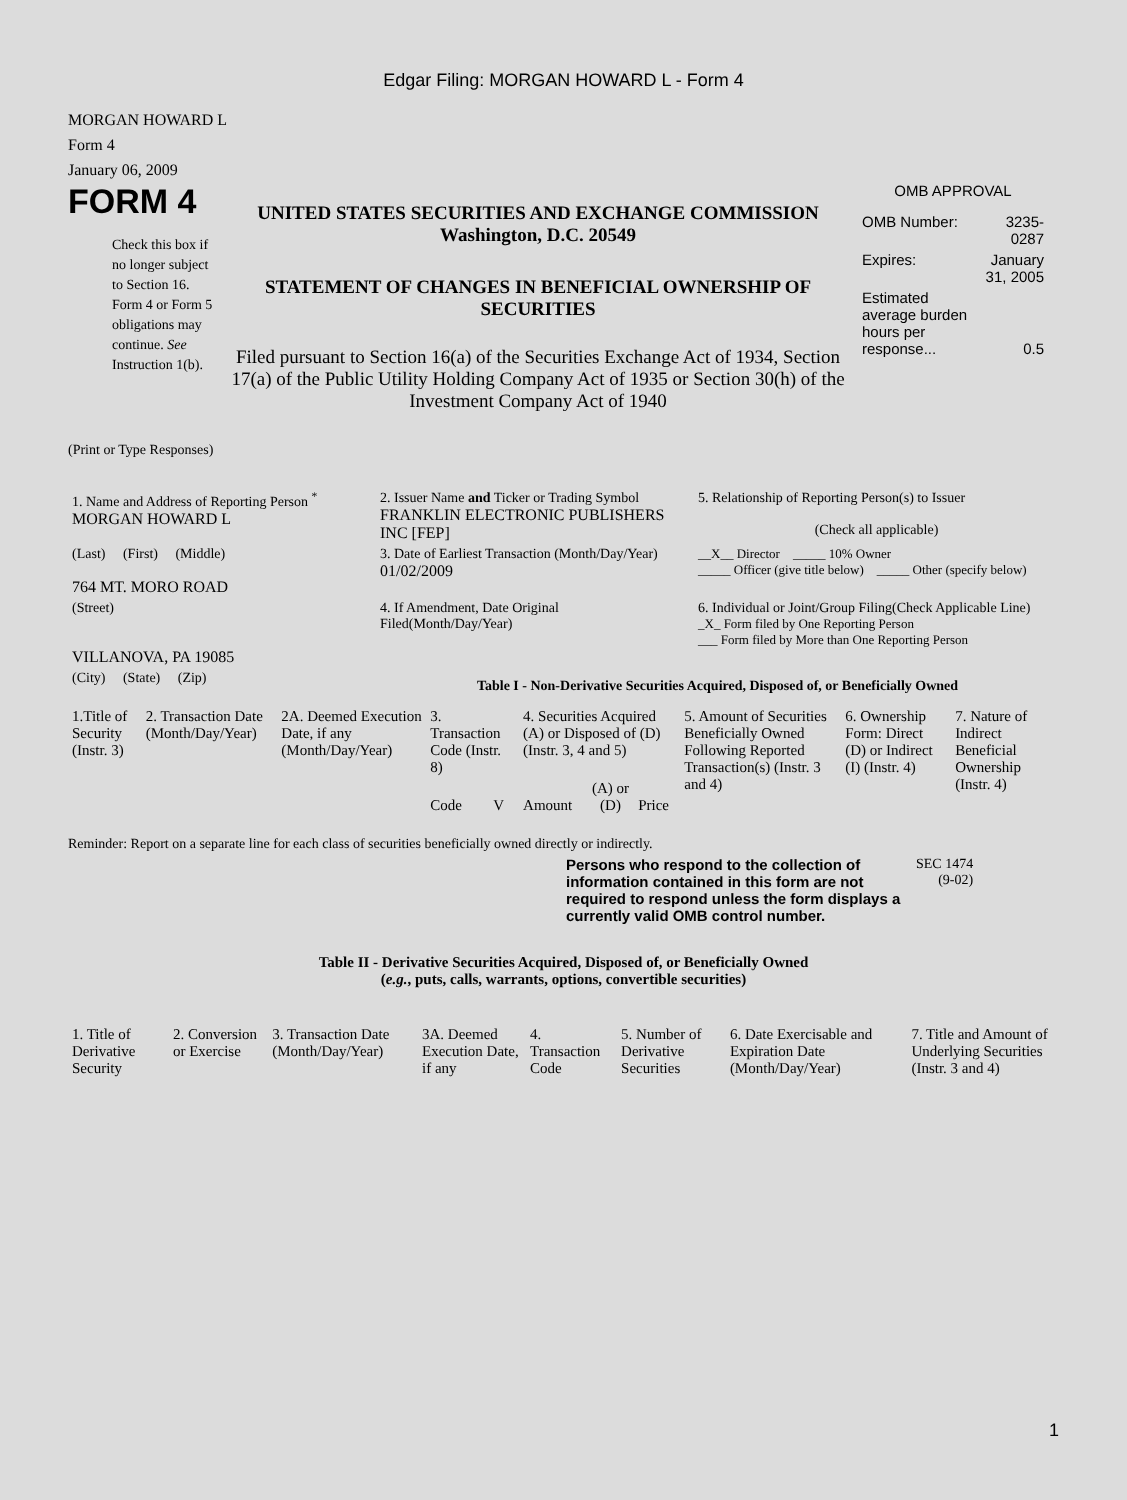Edgar Filing: MORGAN HOWARD L - Form 4
MORGAN HOWARD L
Form 4
January 06, 2009
FORM 4
Check this box if no longer subject to Section 16. Form 4 or Form 5 obligations may continue. See Instruction 1(b).
UNITED STATES SECURITIES AND EXCHANGE COMMISSION
Washington, D.C. 20549
STATEMENT OF CHANGES IN BENEFICIAL OWNERSHIP OF SECURITIES
Filed pursuant to Section 16(a) of the Securities Exchange Act of 1934, Section 17(a) of the Public Utility Holding Company Act of 1935 or Section 30(h) of the Investment Company Act of 1940
OMB APPROVAL
| OMB Number: | 3235-0287 |
| Expires: | January 31, 2005 |
| Estimated average burden hours per response... | 0.5 |
(Print or Type Responses)
| 1. Name and Address of Reporting Person <sup>*</sup> MORGAN HOWARD L | 2. Issuer Name and Ticker or Trading Symbol FRANKLIN ELECTRONIC PUBLISHERS INC [FEP] | 5. Relationship of Reporting Person(s) to Issuer (Check all applicable) |
| (Last) (First) (Middle) 764 MT. MORO ROAD | 3. Date of Earliest Transaction (Month/Day/Year) 01/02/2009 | __X__ Director _____ 10% Owner _____ Officer (give title below) _____ Other (specify below) |
| (Street) VILLANOVA, PA 19085 | 4. If Amendment, Date Original Filed(Month/Day/Year) | 6. Individual or Joint/Group Filing(Check Applicable Line) _X_ Form filed by One Reporting Person ___ Form filed by More than One Reporting Person |
| (City) (State) (Zip) | Table I - Non-Derivative Securities Acquired, Disposed of, or Beneficially Owned | |
| 1.Title of Security (Instr. 3) | 2. Transaction Date (Month/Day/Year) | 2A. Deemed Execution Date, if any (Month/Day/Year) | 3. Transaction Code (Instr. 8) | | 4. Securities Acquired (A) or Disposed of (D) (Instr. 3, 4 and 5) | | | 5. Amount of Securities Beneficially Owned Following Reported Transaction(s) (Instr. 3 and 4) | 6. Ownership Form: Direct (D) or Indirect (I) (Instr. 4) | 7. Nature of Indirect Beneficial Ownership (Instr. 4) |
| --- | --- | --- | --- | --- | --- | --- | --- | --- | --- | --- |
| | | | Code | V | Amount | (A) or (D) | Price | | | |
Reminder: Report on a separate line for each class of securities beneficially owned directly or indirectly.
Persons who respond to the collection of information contained in this form are not required to respond unless the form displays a currently valid OMB control number.
SEC 1474
(9-02)
Table II - Derivative Securities Acquired, Disposed of, or Beneficially Owned
(e.g., puts, calls, warrants, options, convertible securities)
| 1. Title of Derivative Security | 2. Conversion or Exercise | 3. Transaction Date (Month/Day/Year) | 3A. Deemed Execution Date, if any | 4. Transaction Code | 5. Number of Derivative Securities | 6. Date Exercisable and Expiration Date (Month/Day/Year) | 7. Title and Amount of Underlying Securities (Instr. 3 and 4) |
| --- | --- | --- | --- | --- | --- | --- | --- |
1